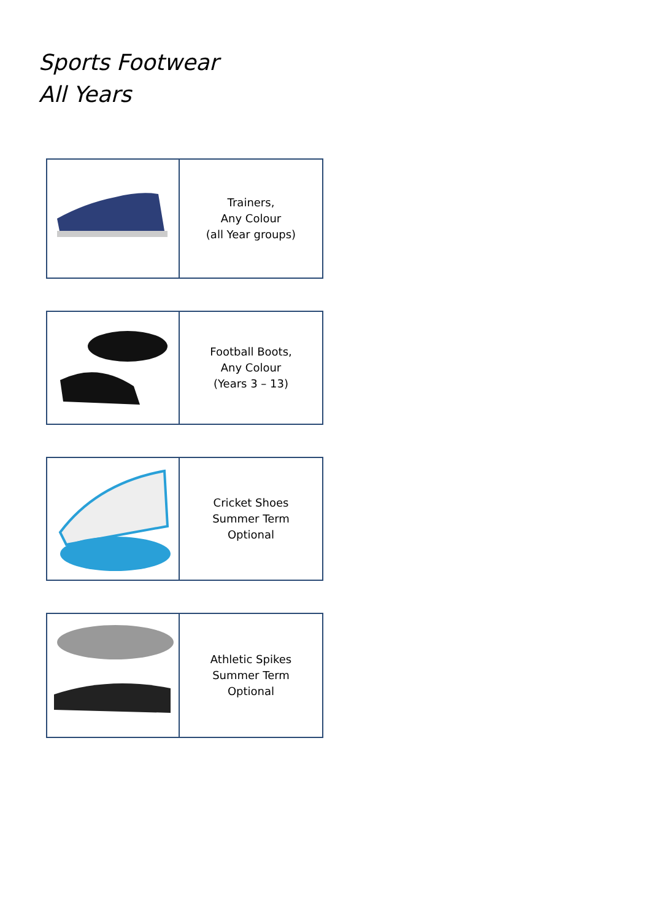Sports Footwear
All Years
| | Trainers, Any Colour (all Year groups) |
| | Football Boots, Any Colour (Years 3 – 13) |
| | Cricket Shoes Summer Term Optional |
| | Athletic Spikes Summer Term Optional |